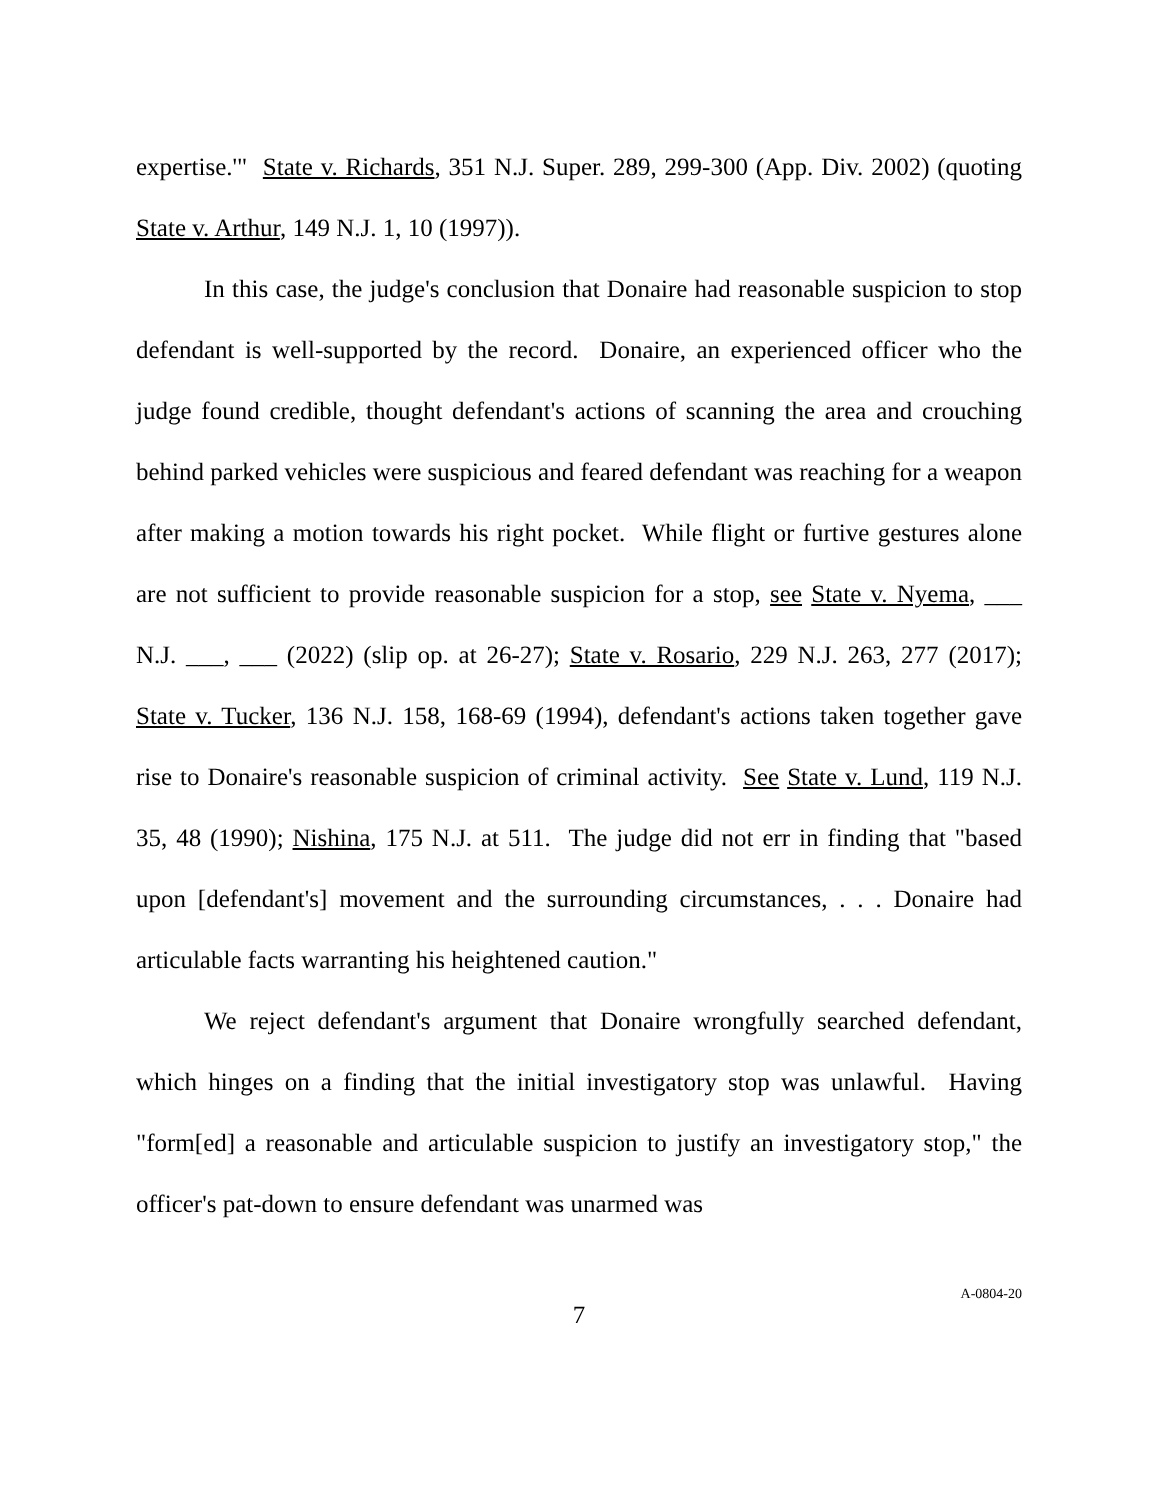expertise.'" State v. Richards, 351 N.J. Super. 289, 299-300 (App. Div. 2002) (quoting State v. Arthur, 149 N.J. 1, 10 (1997)).
In this case, the judge's conclusion that Donaire had reasonable suspicion to stop defendant is well-supported by the record. Donaire, an experienced officer who the judge found credible, thought defendant's actions of scanning the area and crouching behind parked vehicles were suspicious and feared defendant was reaching for a weapon after making a motion towards his right pocket. While flight or furtive gestures alone are not sufficient to provide reasonable suspicion for a stop, see State v. Nyema, ___ N.J. ___, ___ (2022) (slip op. at 26-27); State v. Rosario, 229 N.J. 263, 277 (2017); State v. Tucker, 136 N.J. 158, 168-69 (1994), defendant's actions taken together gave rise to Donaire's reasonable suspicion of criminal activity. See State v. Lund, 119 N.J. 35, 48 (1990); Nishina, 175 N.J. at 511. The judge did not err in finding that "based upon [defendant's] movement and the surrounding circumstances, . . . Donaire had articulable facts warranting his heightened caution."
We reject defendant's argument that Donaire wrongfully searched defendant, which hinges on a finding that the initial investigatory stop was unlawful. Having "form[ed] a reasonable and articulable suspicion to justify an investigatory stop," the officer's pat-down to ensure defendant was unarmed was
7
A-0804-20